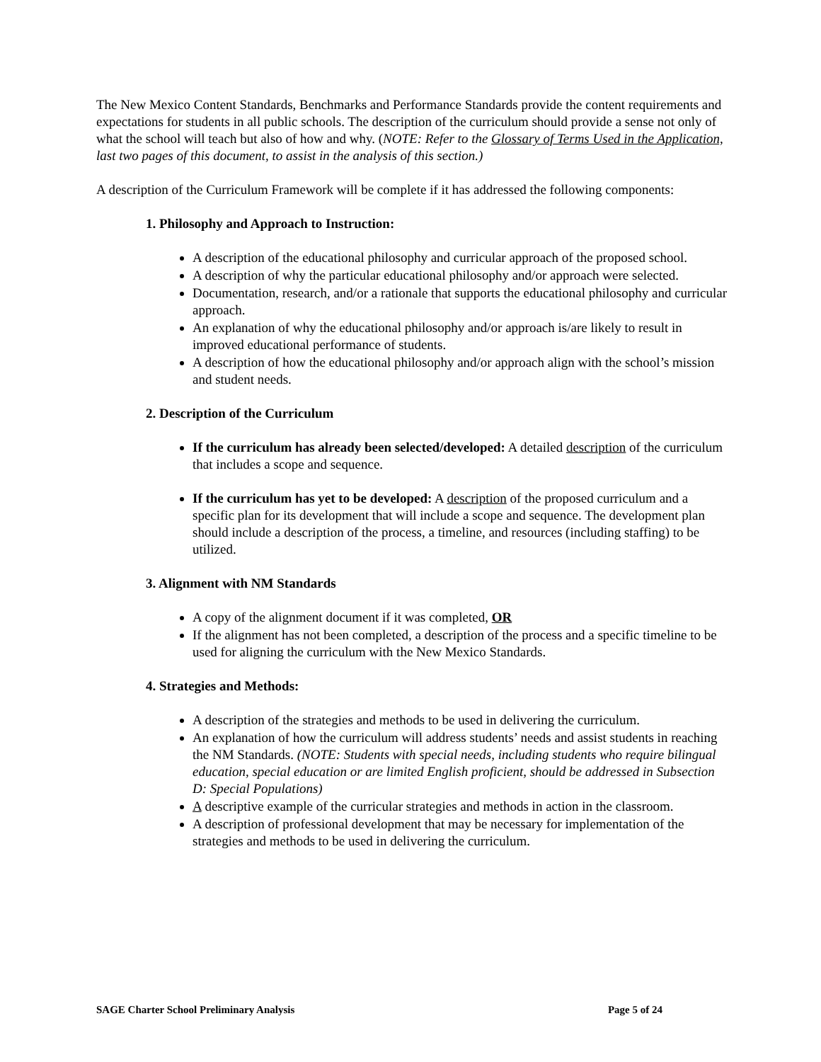The New Mexico Content Standards, Benchmarks and Performance Standards provide the content requirements and expectations for students in all public schools. The description of the curriculum should provide a sense not only of what the school will teach but also of how and why. (NOTE: Refer to the Glossary of Terms Used in the Application, last two pages of this document, to assist in the analysis of this section.)
A description of the Curriculum Framework will be complete if it has addressed the following components:
1. Philosophy and Approach to Instruction:
A description of the educational philosophy and curricular approach of the proposed school.
A description of why the particular educational philosophy and/or approach were selected.
Documentation, research, and/or a rationale that supports the educational philosophy and curricular approach.
An explanation of why the educational philosophy and/or approach is/are likely to result in improved educational performance of students.
A description of how the educational philosophy and/or approach align with the school’s mission and student needs.
2. Description of the Curriculum
If the curriculum has already been selected/developed: A detailed description of the curriculum that includes a scope and sequence.
If the curriculum has yet to be developed: A description of the proposed curriculum and a specific plan for its development that will include a scope and sequence. The development plan should include a description of the process, a timeline, and resources (including staffing) to be utilized.
3. Alignment with NM Standards
A copy of the alignment document if it was completed, OR
If the alignment has not been completed, a description of the process and a specific timeline to be used for aligning the curriculum with the New Mexico Standards.
4. Strategies and Methods:
A description of the strategies and methods to be used in delivering the curriculum.
An explanation of how the curriculum will address students’ needs and assist students in reaching the NM Standards. (NOTE: Students with special needs, including students who require bilingual education, special education or are limited English proficient, should be addressed in Subsection D: Special Populations)
A descriptive example of the curricular strategies and methods in action in the classroom.
A description of professional development that may be necessary for implementation of the strategies and methods to be used in delivering the curriculum.
SAGE Charter School Preliminary Analysis Page 5 of 24